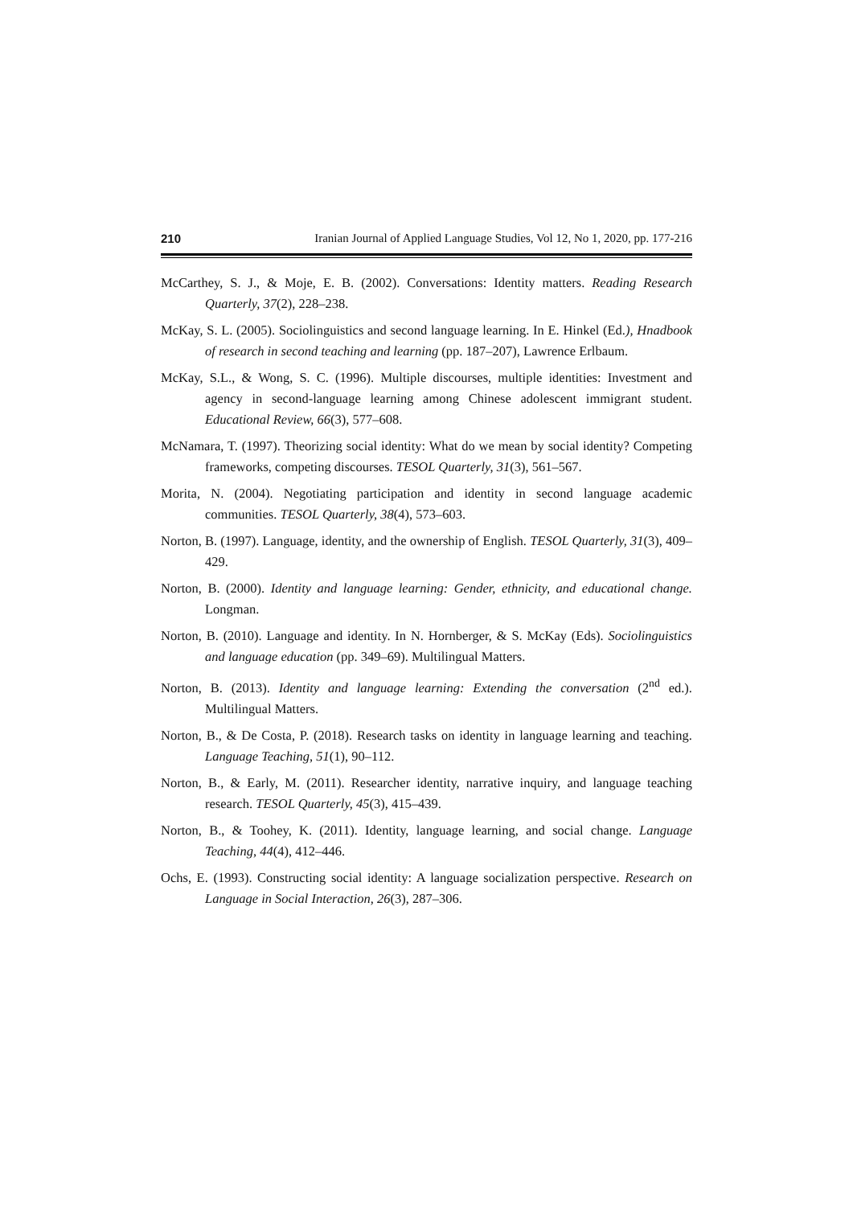210 Iranian Journal of Applied Language Studies, Vol 12, No 1, 2020, pp. 177-216
McCarthey, S. J., & Moje, E. B. (2002). Conversations: Identity matters. Reading Research Quarterly, 37(2), 228–238.
McKay, S. L. (2005). Sociolinguistics and second language learning. In E. Hinkel (Ed.), Hnadbook of research in second teaching and learning (pp. 187–207), Lawrence Erlbaum.
McKay, S.L., & Wong, S. C. (1996). Multiple discourses, multiple identities: Investment and agency in second-language learning among Chinese adolescent immigrant student. Educational Review, 66(3), 577–608.
McNamara, T. (1997). Theorizing social identity: What do we mean by social identity? Competing frameworks, competing discourses. TESOL Quarterly, 31(3), 561–567.
Morita, N. (2004). Negotiating participation and identity in second language academic communities. TESOL Quarterly, 38(4), 573–603.
Norton, B. (1997). Language, identity, and the ownership of English. TESOL Quarterly, 31(3), 409–429.
Norton, B. (2000). Identity and language learning: Gender, ethnicity, and educational change. Longman.
Norton, B. (2010). Language and identity. In N. Hornberger, & S. McKay (Eds). Sociolinguistics and language education (pp. 349–69). Multilingual Matters.
Norton, B. (2013). Identity and language learning: Extending the conversation (2<sup>nd</sup> ed.). Multilingual Matters.
Norton, B., & De Costa, P. (2018). Research tasks on identity in language learning and teaching. Language Teaching, 51(1), 90–112.
Norton, B., & Early, M. (2011). Researcher identity, narrative inquiry, and language teaching research. TESOL Quarterly, 45(3), 415–439.
Norton, B., & Toohey, K. (2011). Identity, language learning, and social change. Language Teaching, 44(4), 412–446.
Ochs, E. (1993). Constructing social identity: A language socialization perspective. Research on Language in Social Interaction, 26(3), 287–306.